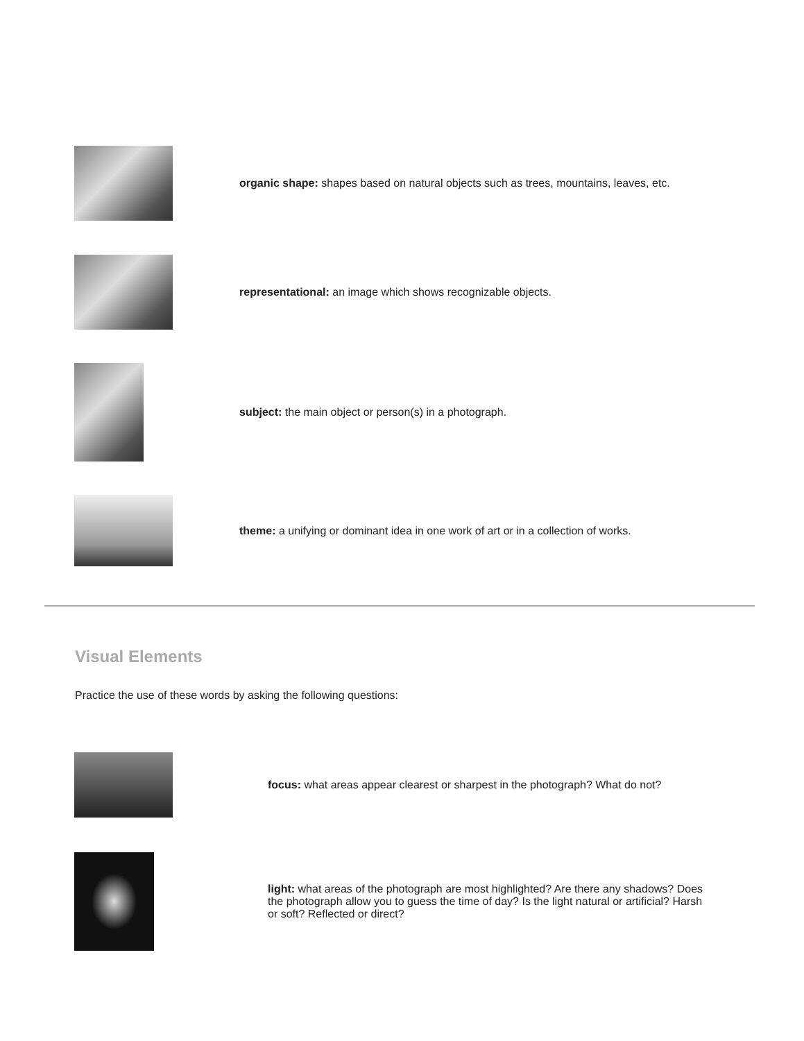organic shape: shapes based on natural objects such as trees, mountains, leaves, etc.
representational: an image which shows recognizable objects.
subject: the main object or person(s) in a photograph.
theme: a unifying or dominant idea in one work of art or in a collection of works.
Visual Elements
Practice the use of these words by asking the following questions:
focus: what areas appear clearest or sharpest in the photograph? What do not?
light: what areas of the photograph are most highlighted? Are there any shadows? Does the photograph allow you to guess the time of day? Is the light natural or artificial? Harsh or soft? Reflected or direct?